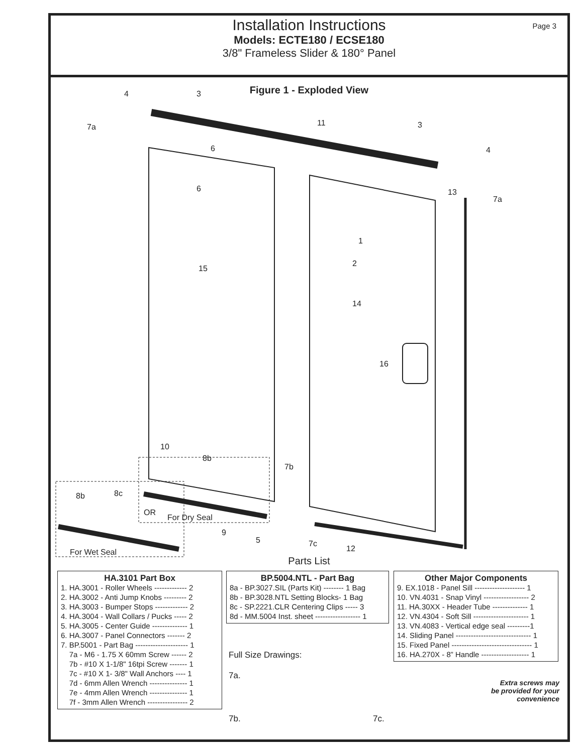Page 3
Installation Instructions
Models: ECTE180 / ECSE180
3/8" Frameless Slider & 180° Panel
Figure 1 - Exploded View
4 3
7a 11 3
6 4
6 13
7a
1
2
15
14
16
10
8b
7b
8b 8c
OR
For Dry Seal
9
5 7c
12 For Wet Seal
Parts List
HA.3101 Part Box
1. HA.3001 - Roller Wheels ------------- 2
2. HA.3002 - Anti Jump Knobs --------- 2
3. HA.3003 - Bumper Stops ------------- 2
4. HA.3004 - Wall Collars / Pucks ----- 2
5. HA.3005 - Center Guide -------------- 1
6. HA.3007 - Panel Connectors ------- 2
7. BP.5001 - Part Bag --------------------- 1
7a - M6 - 1.75 X 60mm Screw ------ 2
7b - #10 X 1-1/8" 16tpi Screw ------- 1
7c - #10 X 1- 3/8" Wall Anchors ---- 1
7d - 6mm Allen Wrench --------------- 1
7e - 4mm Allen Wrench --------------- 1
7f - 3mm Allen Wrench ---------------- 2
BP.5004.NTL - Part Bag
8a - BP.3027.SIL (Parts Kit) -------- 1 Bag
8b - BP.3028.NTL Setting Blocks- 1 Bag
8c - SP.2221.CLR Centering Clips ----- 3
8d - MM.5004 Inst. sheet ------------------ 1
Other Major Components
9. EX.1018 - Panel Sill -------------------- 1
10. VN.4031 - Snap Vinyl ------------------ 2
11. HA.30XX - Header Tube -------------- 1
12. VN.4304 - Soft Sill ---------------------- 1
13. VN.4083 - Vertical edge seal ---------1
14. Sliding Panel ------------------------------ 1
15. Fixed Panel -------------------------------- 1
16. HA.270X - 8” Handle ------------------- 1
Full Size Drawings:
7a.
7b. 7c.
Extra screws may be provided for your convenience